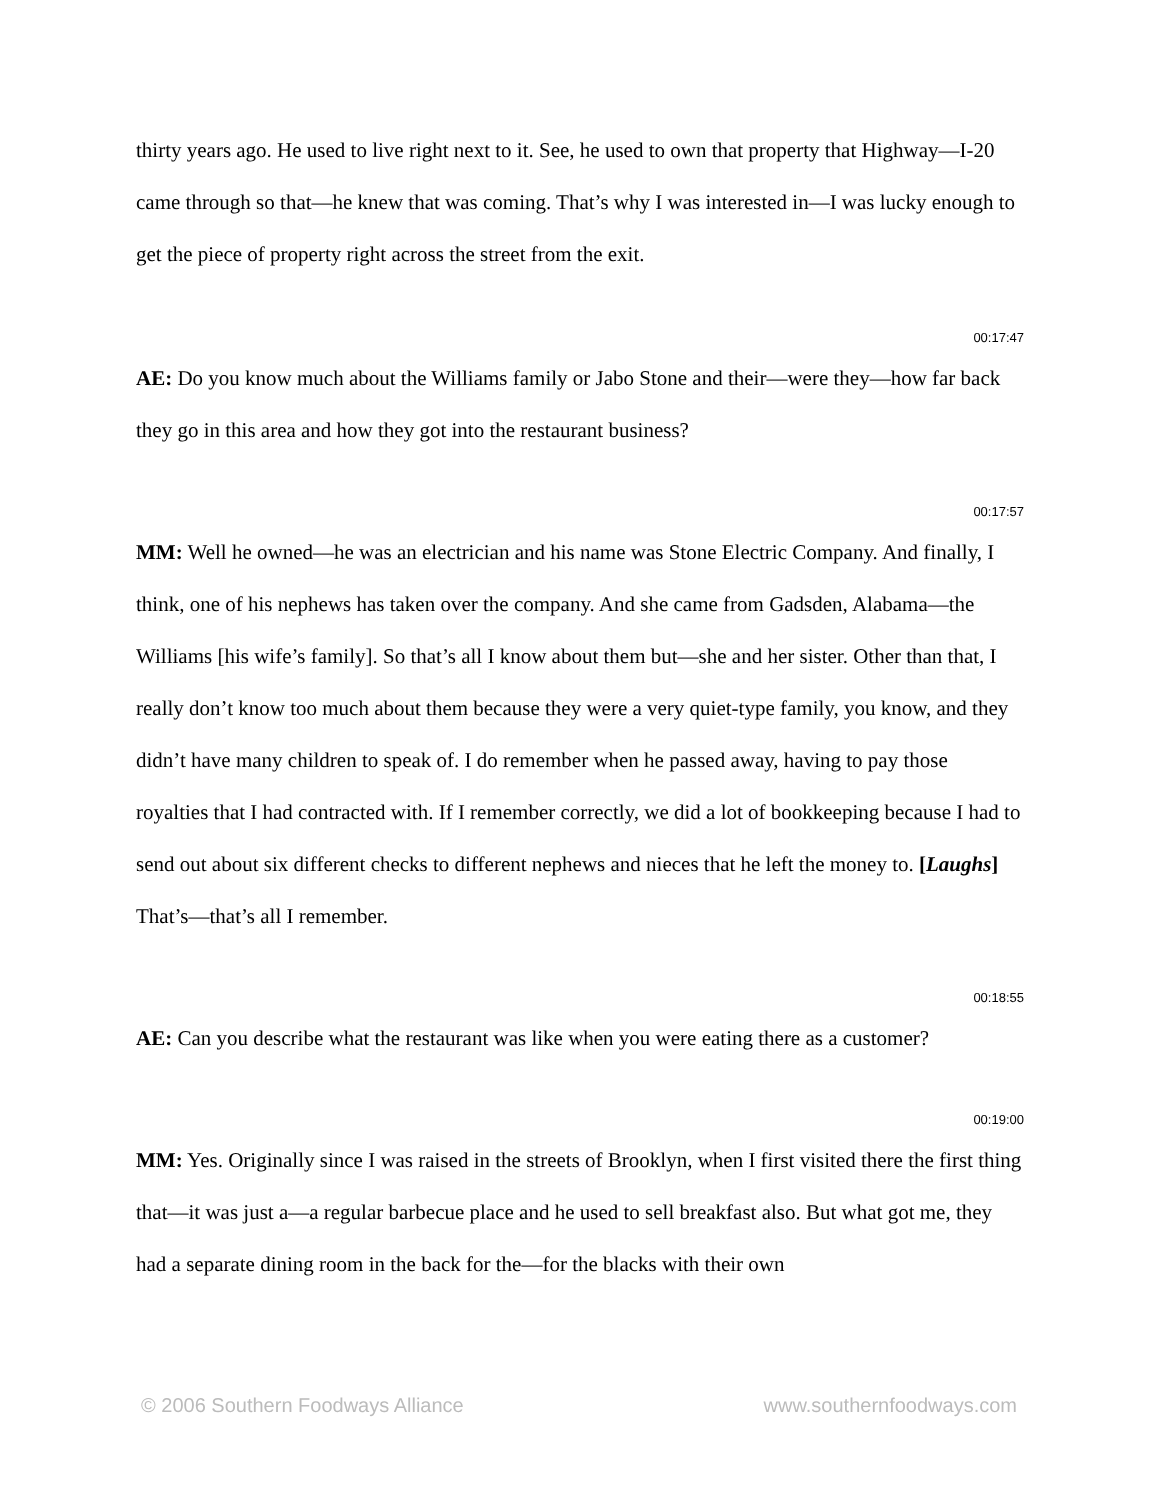thirty years ago. He used to live right next to it. See, he used to own that property that Highway—I-20 came through so that—he knew that was coming. That’s why I was interested in—I was lucky enough to get the piece of property right across the street from the exit.
00:17:47
AE: Do you know much about the Williams family or Jabo Stone and their—were they—how far back they go in this area and how they got into the restaurant business?
00:17:57
MM: Well he owned—he was an electrician and his name was Stone Electric Company. And finally, I think, one of his nephews has taken over the company. And she came from Gadsden, Alabama—the Williams [his wife’s family]. So that’s all I know about them but—she and her sister. Other than that, I really don’t know too much about them because they were a very quiet-type family, you know, and they didn’t have many children to speak of. I do remember when he passed away, having to pay those royalties that I had contracted with. If I remember correctly, we did a lot of bookkeeping because I had to send out about six different checks to different nephews and nieces that he left the money to. [Laughs] That’s—that’s all I remember.
00:18:55
AE: Can you describe what the restaurant was like when you were eating there as a customer?
00:19:00
MM: Yes. Originally since I was raised in the streets of Brooklyn, when I first visited there the first thing that—it was just a—a regular barbecue place and he used to sell breakfast also. But what got me, they had a separate dining room in the back for the—for the blacks with their own
© 2006 Southern Foodways Alliance www.southernfoodways.com